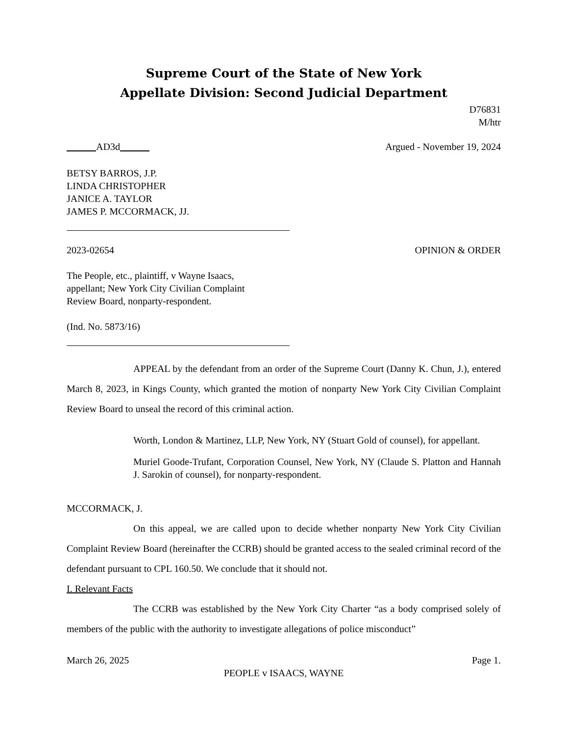Supreme Court of the State of New York
Appellate Division: Second Judicial Department
D76831
M/htr
AD3d Argued - November 19, 2024
BETSY BARROS, J.P.
LINDA CHRISTOPHER
JANICE A. TAYLOR
JAMES P. MCCORMACK, JJ.
2023-02654 OPINION & ORDER
The People, etc., plaintiff, v Wayne Isaacs,
appellant; New York City Civilian Complaint
Review Board, nonparty-respondent.
(Ind. No. 5873/16)
APPEAL by the defendant from an order of the Supreme Court (Danny K. Chun, J.), entered March 8, 2023, in Kings County, which granted the motion of nonparty New York City Civilian Complaint Review Board to unseal the record of this criminal action.
Worth, London & Martinez, LLP, New York, NY (Stuart Gold of counsel), for appellant.
Muriel Goode-Trufant, Corporation Counsel, New York, NY (Claude S. Platton and Hannah J. Sarokin of counsel), for nonparty-respondent.
MCCORMACK, J.
On this appeal, we are called upon to decide whether nonparty New York City Civilian Complaint Review Board (hereinafter the CCRB) should be granted access to the sealed criminal record of the defendant pursuant to CPL 160.50. We conclude that it should not.
I. Relevant Facts
The CCRB was established by the New York City Charter “as a body comprised solely of members of the public with the authority to investigate allegations of police misconduct”
March 26, 2025 Page 1.
PEOPLE v ISAACS, WAYNE